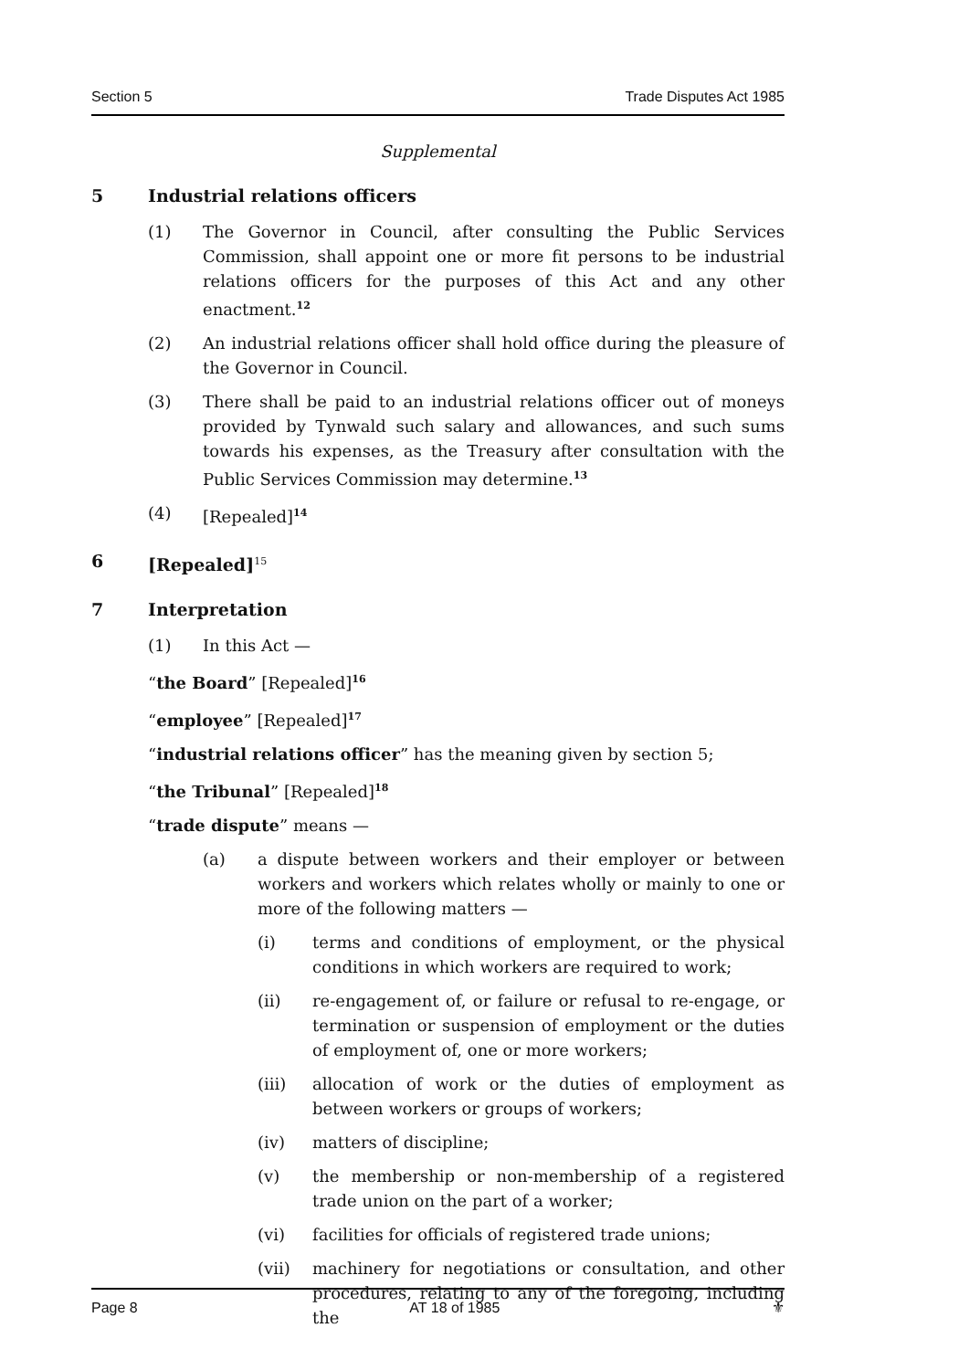Section 5 Trade Disputes Act 1985
Supplemental
5 Industrial relations officers
(1) The Governor in Council, after consulting the Public Services Commission, shall appoint one or more fit persons to be industrial relations officers for the purposes of this Act and any other enactment.<sup>12</sup>
(2) An industrial relations officer shall hold office during the pleasure of the Governor in Council.
(3) There shall be paid to an industrial relations officer out of moneys provided by Tynwald such salary and allowances, and such sums towards his expenses, as the Treasury after consultation with the Public Services Commission may determine.<sup>13</sup>
(4) [Repealed]<sup>14</sup>
6 [Repealed]<sup>15</sup>
7 Interpretation
(1) In this Act —
“the Board” [Repealed]<sup>16</sup>
“employee” [Repealed]<sup>17</sup>
“industrial relations officer” has the meaning given by section 5;
“the Tribunal” [Repealed]<sup>18</sup>
“trade dispute” means —
(a) a dispute between workers and their employer or between workers and workers which relates wholly or mainly to one or more of the following matters —
(i) terms and conditions of employment, or the physical conditions in which workers are required to work;
(ii) re-engagement of, or failure or refusal to re-engage, or termination or suspension of employment or the duties of employment of, one or more workers;
(iii) allocation of work or the duties of employment as between workers or groups of workers;
(iv) matters of discipline;
(v) the membership or non-membership of a registered trade union on the part of a worker;
(vi) facilities for officials of registered trade unions;
(vii) machinery for negotiations or consultation, and other procedures, relating to any of the foregoing, including the
Page 8 AT 18 of 1985 ⚜